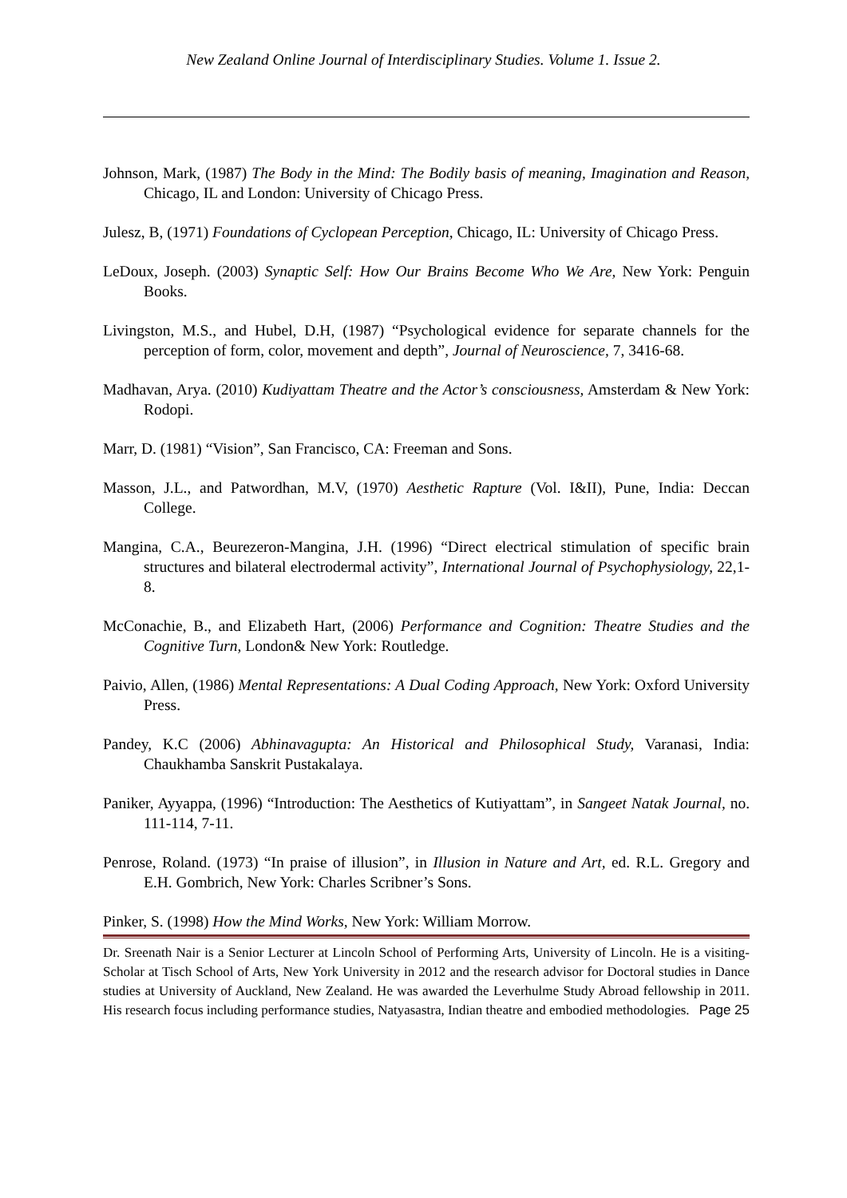New Zealand Online Journal of Interdisciplinary Studies. Volume 1. Issue 2.
Johnson, Mark, (1987) The Body in the Mind: The Bodily basis of meaning, Imagination and Reason, Chicago, IL and London: University of Chicago Press.
Julesz, B, (1971) Foundations of Cyclopean Perception, Chicago, IL: University of Chicago Press.
LeDoux, Joseph. (2003) Synaptic Self: How Our Brains Become Who We Are, New York: Penguin Books.
Livingston, M.S., and Hubel, D.H, (1987) “Psychological evidence for separate channels for the perception of form, color, movement and depth”, Journal of Neuroscience, 7, 3416-68.
Madhavan, Arya. (2010) Kudiyattam Theatre and the Actor’s consciousness, Amsterdam & New York: Rodopi.
Marr, D. (1981) “Vision”, San Francisco, CA: Freeman and Sons.
Masson, J.L., and Patwordhan, M.V, (1970) Aesthetic Rapture (Vol. I&II), Pune, India: Deccan College.
Mangina, C.A., Beurezeron-Mangina, J.H. (1996) “Direct electrical stimulation of specific brain structures and bilateral electrodermal activity”, International Journal of Psychophysiology, 22,1-8.
McConachie, B., and Elizabeth Hart, (2006) Performance and Cognition: Theatre Studies and the Cognitive Turn, London& New York: Routledge.
Paivio, Allen, (1986) Mental Representations: A Dual Coding Approach, New York: Oxford University Press.
Pandey, K.C (2006) Abhinavagupta: An Historical and Philosophical Study, Varanasi, India: Chaukhamba Sanskrit Pustakalaya.
Paniker, Ayyappa, (1996) “Introduction: The Aesthetics of Kutiyattam”, in Sangeet Natak Journal, no. 111-114, 7-11.
Penrose, Roland. (1973) “In praise of illusion”, in Illusion in Nature and Art, ed. R.L. Gregory and E.H. Gombrich, New York: Charles Scribner’s Sons.
Pinker, S. (1998) How the Mind Works, New York: William Morrow.
Dr. Sreenath Nair is a Senior Lecturer at Lincoln School of Performing Arts, University of Lincoln. He is a visiting-Scholar at Tisch School of Arts, New York University in 2012 and the research advisor for Doctoral studies in Dance studies at University of Auckland, New Zealand. He was awarded the Leverhulme Study Abroad fellowship in 2011. His research focus including performance studies, Natyasastra, Indian theatre and embodied methodologies. Page 25